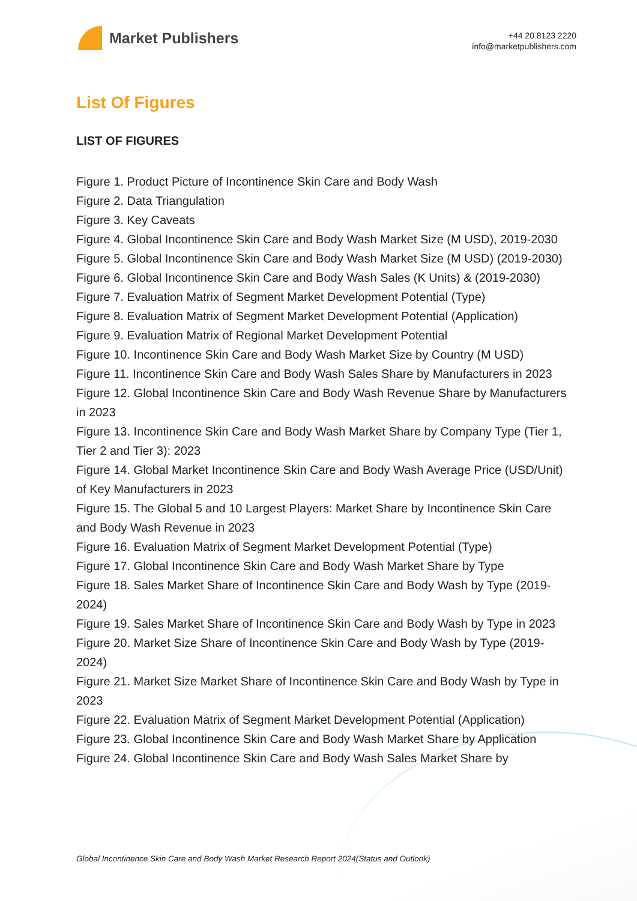Market Publishers
+44 20 8123 2220
info@marketpublishers.com
List Of Figures
LIST OF FIGURES
Figure 1. Product Picture of Incontinence Skin Care and Body Wash
Figure 2. Data Triangulation
Figure 3. Key Caveats
Figure 4. Global Incontinence Skin Care and Body Wash Market Size (M USD), 2019-2030
Figure 5. Global Incontinence Skin Care and Body Wash Market Size (M USD) (2019-2030)
Figure 6. Global Incontinence Skin Care and Body Wash Sales (K Units) & (2019-2030)
Figure 7. Evaluation Matrix of Segment Market Development Potential (Type)
Figure 8. Evaluation Matrix of Segment Market Development Potential (Application)
Figure 9. Evaluation Matrix of Regional Market Development Potential
Figure 10. Incontinence Skin Care and Body Wash Market Size by Country (M USD)
Figure 11. Incontinence Skin Care and Body Wash Sales Share by Manufacturers in 2023
Figure 12. Global Incontinence Skin Care and Body Wash Revenue Share by Manufacturers in 2023
Figure 13. Incontinence Skin Care and Body Wash Market Share by Company Type (Tier 1, Tier 2 and Tier 3): 2023
Figure 14. Global Market Incontinence Skin Care and Body Wash Average Price (USD/Unit) of Key Manufacturers in 2023
Figure 15. The Global 5 and 10 Largest Players: Market Share by Incontinence Skin Care and Body Wash Revenue in 2023
Figure 16. Evaluation Matrix of Segment Market Development Potential (Type)
Figure 17. Global Incontinence Skin Care and Body Wash Market Share by Type
Figure 18. Sales Market Share of Incontinence Skin Care and Body Wash by Type (2019-2024)
Figure 19. Sales Market Share of Incontinence Skin Care and Body Wash by Type in 2023
Figure 20. Market Size Share of Incontinence Skin Care and Body Wash by Type (2019-2024)
Figure 21. Market Size Market Share of Incontinence Skin Care and Body Wash by Type in 2023
Figure 22. Evaluation Matrix of Segment Market Development Potential (Application)
Figure 23. Global Incontinence Skin Care and Body Wash Market Share by Application
Figure 24. Global Incontinence Skin Care and Body Wash Sales Market Share by
Global Incontinence Skin Care and Body Wash Market Research Report 2024(Status and Outlook)